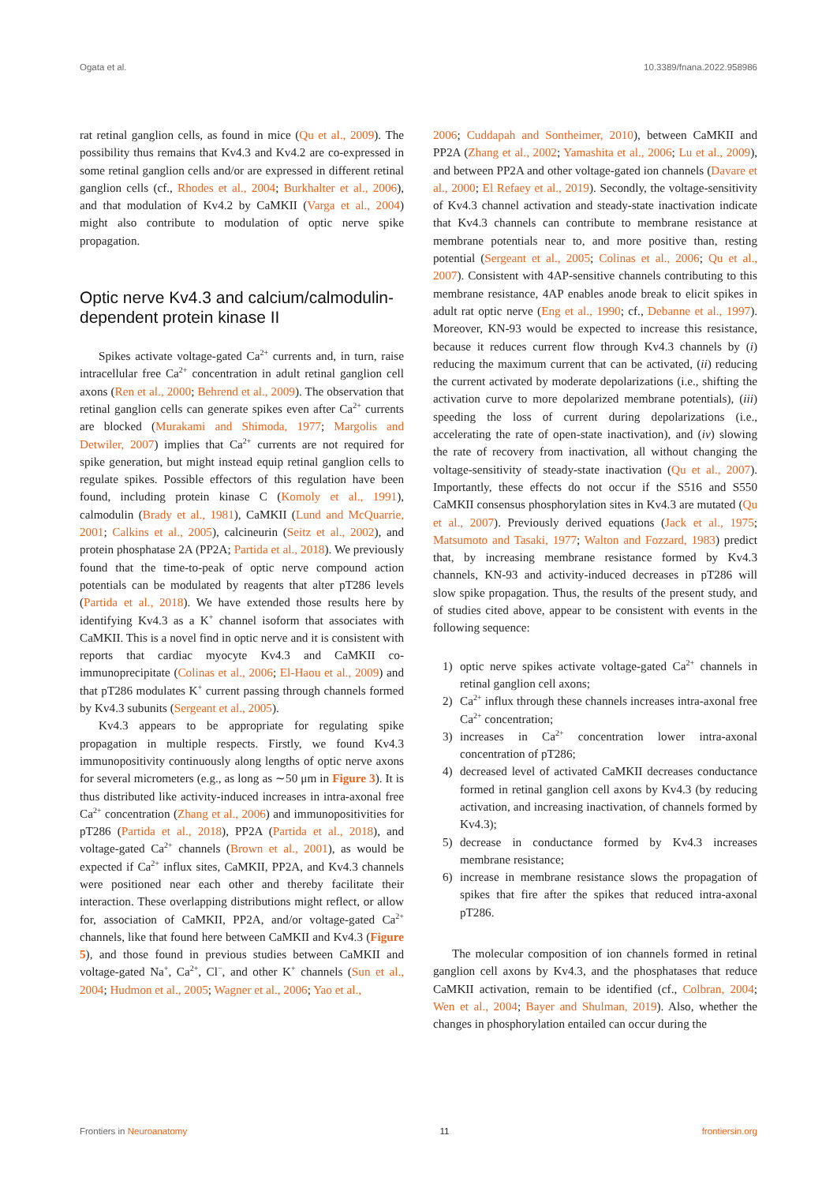Ogata et al. 10.3389/fnana.2022.958986
rat retinal ganglion cells, as found in mice (Qu et al., 2009). The possibility thus remains that Kv4.3 and Kv4.2 are co-expressed in some retinal ganglion cells and/or are expressed in different retinal ganglion cells (cf., Rhodes et al., 2004; Burkhalter et al., 2006), and that modulation of Kv4.2 by CaMKII (Varga et al., 2004) might also contribute to modulation of optic nerve spike propagation.
Optic nerve Kv4.3 and calcium/calmodulin-dependent protein kinase II
Spikes activate voltage-gated Ca<sup>2+</sup> currents and, in turn, raise intracellular free Ca<sup>2+</sup> concentration in adult retinal ganglion cell axons (Ren et al., 2000; Behrend et al., 2009). The observation that retinal ganglion cells can generate spikes even after Ca<sup>2+</sup> currents are blocked (Murakami and Shimoda, 1977; Margolis and Detwiler, 2007) implies that Ca<sup>2+</sup> currents are not required for spike generation, but might instead equip retinal ganglion cells to regulate spikes. Possible effectors of this regulation have been found, including protein kinase C (Komoly et al., 1991), calmodulin (Brady et al., 1981), CaMKII (Lund and McQuarrie, 2001; Calkins et al., 2005), calcineurin (Seitz et al., 2002), and protein phosphatase 2A (PP2A; Partida et al., 2018). We previously found that the time-to-peak of optic nerve compound action potentials can be modulated by reagents that alter pT286 levels (Partida et al., 2018). We have extended those results here by identifying Kv4.3 as a K<sup>+</sup> channel isoform that associates with CaMKII. This is a novel find in optic nerve and it is consistent with reports that cardiac myocyte Kv4.3 and CaMKII co-immunoprecipitate (Colinas et al., 2006; El-Haou et al., 2009) and that pT286 modulates K<sup>+</sup> current passing through channels formed by Kv4.3 subunits (Sergeant et al., 2005).
Kv4.3 appears to be appropriate for regulating spike propagation in multiple respects. Firstly, we found Kv4.3 immunopositivity continuously along lengths of optic nerve axons for several micrometers (e.g., as long as ∼50 μm in Figure 3). It is thus distributed like activity-induced increases in intra-axonal free Ca<sup>2+</sup> concentration (Zhang et al., 2006) and immunopositivities for pT286 (Partida et al., 2018), PP2A (Partida et al., 2018), and voltage-gated Ca<sup>2+</sup> channels (Brown et al., 2001), as would be expected if Ca<sup>2+</sup> influx sites, CaMKII, PP2A, and Kv4.3 channels were positioned near each other and thereby facilitate their interaction. These overlapping distributions might reflect, or allow for, association of CaMKII, PP2A, and/or voltage-gated Ca<sup>2+</sup> channels, like that found here between CaMKII and Kv4.3 (Figure 5), and those found in previous studies between CaMKII and voltage-gated Na<sup>+</sup>, Ca<sup>2+</sup>, Cl<sup>−</sup>, and other K<sup>+</sup> channels (Sun et al., 2004; Hudmon et al., 2005; Wagner et al., 2006; Yao et al.,
2006; Cuddapah and Sontheimer, 2010), between CaMKII and PP2A (Zhang et al., 2002; Yamashita et al., 2006; Lu et al., 2009), and between PP2A and other voltage-gated ion channels (Davare et al., 2000; El Refaey et al., 2019). Secondly, the voltage-sensitivity of Kv4.3 channel activation and steady-state inactivation indicate that Kv4.3 channels can contribute to membrane resistance at membrane potentials near to, and more positive than, resting potential (Sergeant et al., 2005; Colinas et al., 2006; Qu et al., 2007). Consistent with 4AP-sensitive channels contributing to this membrane resistance, 4AP enables anode break to elicit spikes in adult rat optic nerve (Eng et al., 1990; cf., Debanne et al., 1997). Moreover, KN-93 would be expected to increase this resistance, because it reduces current flow through Kv4.3 channels by (i) reducing the maximum current that can be activated, (ii) reducing the current activated by moderate depolarizations (i.e., shifting the activation curve to more depolarized membrane potentials), (iii) speeding the loss of current during depolarizations (i.e., accelerating the rate of open-state inactivation), and (iv) slowing the rate of recovery from inactivation, all without changing the voltage-sensitivity of steady-state inactivation (Qu et al., 2007). Importantly, these effects do not occur if the S516 and S550 CaMKII consensus phosphorylation sites in Kv4.3 are mutated (Qu et al., 2007). Previously derived equations (Jack et al., 1975; Matsumoto and Tasaki, 1977; Walton and Fozzard, 1983) predict that, by increasing membrane resistance formed by Kv4.3 channels, KN-93 and activity-induced decreases in pT286 will slow spike propagation. Thus, the results of the present study, and of studies cited above, appear to be consistent with events in the following sequence:
1) optic nerve spikes activate voltage-gated Ca<sup>2+</sup> channels in retinal ganglion cell axons;
2) Ca<sup>2+</sup> influx through these channels increases intra-axonal free Ca<sup>2+</sup> concentration;
3) increases in Ca<sup>2+</sup> concentration lower intra-axonal concentration of pT286;
4) decreased level of activated CaMKII decreases conductance formed in retinal ganglion cell axons by Kv4.3 (by reducing activation, and increasing inactivation, of channels formed by Kv4.3);
5) decrease in conductance formed by Kv4.3 increases membrane resistance;
6) increase in membrane resistance slows the propagation of spikes that fire after the spikes that reduced intra-axonal pT286.
The molecular composition of ion channels formed in retinal ganglion cell axons by Kv4.3, and the phosphatases that reduce CaMKII activation, remain to be identified (cf., Colbran, 2004; Wen et al., 2004; Bayer and Shulman, 2019). Also, whether the changes in phosphorylation entailed can occur during the
Frontiers in Neuroanatomy 11 frontiersin.org